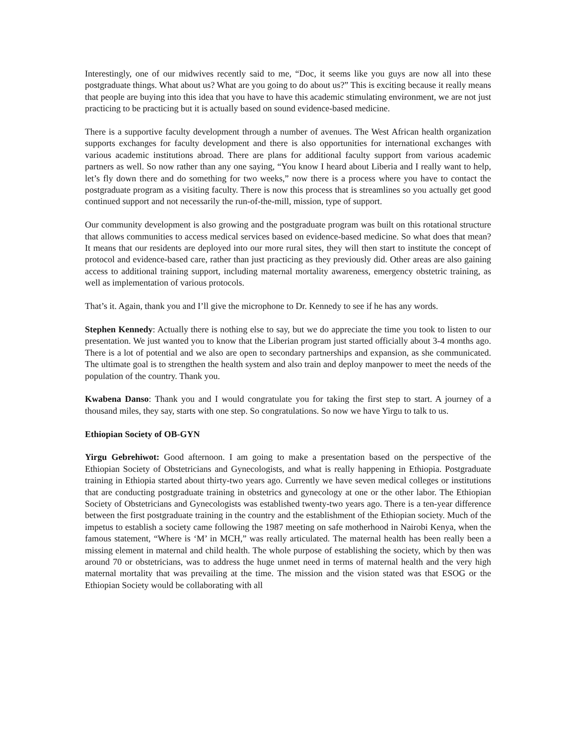Interestingly, one of our midwives recently said to me, “Doc, it seems like you guys are now all into these postgraduate things. What about us? What are you going to do about us?” This is exciting because it really means that people are buying into this idea that you have to have this academic stimulating environment, we are not just practicing to be practicing but it is actually based on sound evidence-based medicine.
There is a supportive faculty development through a number of avenues. The West African health organization supports exchanges for faculty development and there is also opportunities for international exchanges with various academic institutions abroad. There are plans for additional faculty support from various academic partners as well. So now rather than any one saying, “You know I heard about Liberia and I really want to help, let’s fly down there and do something for two weeks,” now there is a process where you have to contact the postgraduate program as a visiting faculty. There is now this process that is streamlines so you actually get good continued support and not necessarily the run-of-the-mill, mission, type of support.
Our community development is also growing and the postgraduate program was built on this rotational structure that allows communities to access medical services based on evidence-based medicine. So what does that mean? It means that our residents are deployed into our more rural sites, they will then start to institute the concept of protocol and evidence-based care, rather than just practicing as they previously did. Other areas are also gaining access to additional training support, including maternal mortality awareness, emergency obstetric training, as well as implementation of various protocols.
That’s it. Again, thank you and I’ll give the microphone to Dr. Kennedy to see if he has any words.
Stephen Kennedy: Actually there is nothing else to say, but we do appreciate the time you took to listen to our presentation. We just wanted you to know that the Liberian program just started officially about 3-4 months ago. There is a lot of potential and we also are open to secondary partnerships and expansion, as she communicated. The ultimate goal is to strengthen the health system and also train and deploy manpower to meet the needs of the population of the country. Thank you.
Kwabena Danso: Thank you and I would congratulate you for taking the first step to start. A journey of a thousand miles, they say, starts with one step. So congratulations. So now we have Yirgu to talk to us.
Ethiopian Society of OB-GYN
Yirgu Gebrehiwot: Good afternoon. I am going to make a presentation based on the perspective of the Ethiopian Society of Obstetricians and Gynecologists, and what is really happening in Ethiopia. Postgraduate training in Ethiopia started about thirty-two years ago. Currently we have seven medical colleges or institutions that are conducting postgraduate training in obstetrics and gynecology at one or the other labor. The Ethiopian Society of Obstetricians and Gynecologists was established twenty-two years ago. There is a ten-year difference between the first postgraduate training in the country and the establishment of the Ethiopian society. Much of the impetus to establish a society came following the 1987 meeting on safe motherhood in Nairobi Kenya, when the famous statement, “Where is ‘M’ in MCH,” was really articulated. The maternal health has been really been a missing element in maternal and child health. The whole purpose of establishing the society, which by then was around 70 or obstetricians, was to address the huge unmet need in terms of maternal health and the very high maternal mortality that was prevailing at the time. The mission and the vision stated was that ESOG or the Ethiopian Society would be collaborating with all